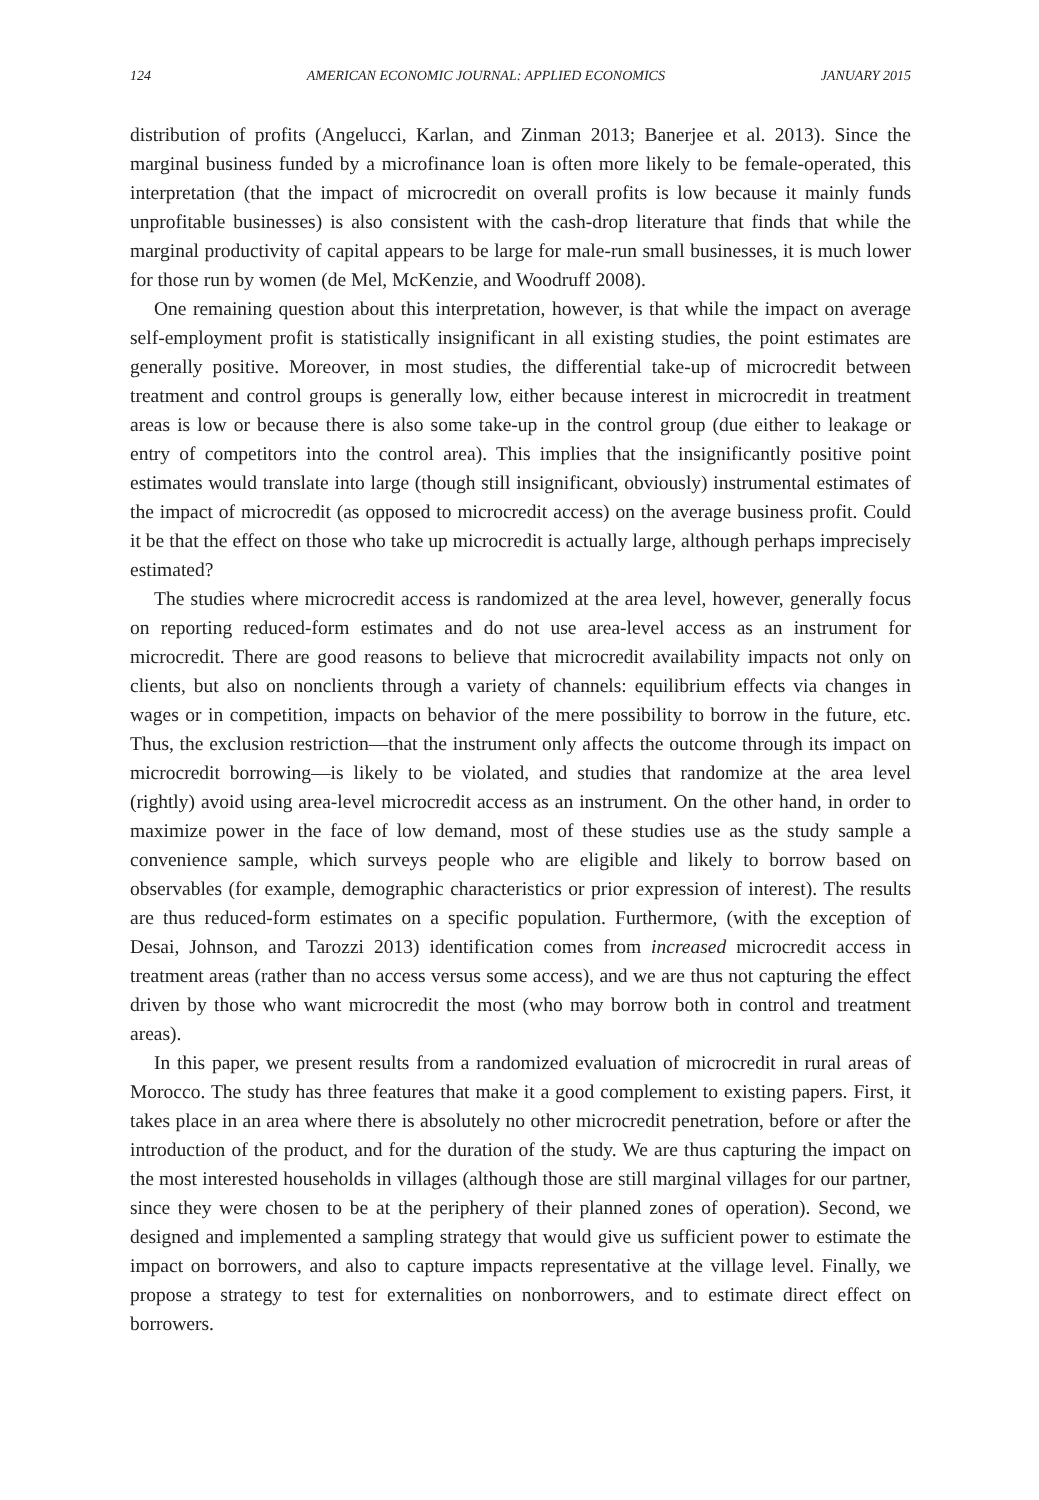124 AMERICAN ECONOMIC JOURNAL: APPLIED ECONOMICS JANUARY 2015
distribution of profits (Angelucci, Karlan, and Zinman 2013; Banerjee et al. 2013). Since the marginal business funded by a microfinance loan is often more likely to be female-operated, this interpretation (that the impact of microcredit on overall profits is low because it mainly funds unprofitable businesses) is also consistent with the cash-drop literature that finds that while the marginal productivity of capital appears to be large for male-run small businesses, it is much lower for those run by women (de Mel, McKenzie, and Woodruff 2008).
One remaining question about this interpretation, however, is that while the impact on average self-employment profit is statistically insignificant in all existing studies, the point estimates are generally positive. Moreover, in most studies, the differential take-up of microcredit between treatment and control groups is generally low, either because interest in microcredit in treatment areas is low or because there is also some take-up in the control group (due either to leakage or entry of competitors into the control area). This implies that the insignificantly positive point estimates would translate into large (though still insignificant, obviously) instrumental estimates of the impact of microcredit (as opposed to microcredit access) on the average business profit. Could it be that the effect on those who take up microcredit is actually large, although perhaps imprecisely estimated?
The studies where microcredit access is randomized at the area level, however, generally focus on reporting reduced-form estimates and do not use area-level access as an instrument for microcredit. There are good reasons to believe that microcredit availability impacts not only on clients, but also on nonclients through a variety of channels: equilibrium effects via changes in wages or in competition, impacts on behavior of the mere possibility to borrow in the future, etc. Thus, the exclusion restriction—that the instrument only affects the outcome through its impact on microcredit borrowing—is likely to be violated, and studies that randomize at the area level (rightly) avoid using area-level microcredit access as an instrument. On the other hand, in order to maximize power in the face of low demand, most of these studies use as the study sample a convenience sample, which surveys people who are eligible and likely to borrow based on observables (for example, demographic characteristics or prior expression of interest). The results are thus reduced-form estimates on a specific population. Furthermore, (with the exception of Desai, Johnson, and Tarozzi 2013) identification comes from increased microcredit access in treatment areas (rather than no access versus some access), and we are thus not capturing the effect driven by those who want microcredit the most (who may borrow both in control and treatment areas).
In this paper, we present results from a randomized evaluation of microcredit in rural areas of Morocco. The study has three features that make it a good complement to existing papers. First, it takes place in an area where there is absolutely no other microcredit penetration, before or after the introduction of the product, and for the duration of the study. We are thus capturing the impact on the most interested households in villages (although those are still marginal villages for our partner, since they were chosen to be at the periphery of their planned zones of operation). Second, we designed and implemented a sampling strategy that would give us sufficient power to estimate the impact on borrowers, and also to capture impacts representative at the village level. Finally, we propose a strategy to test for externalities on nonborrowers, and to estimate direct effect on borrowers.